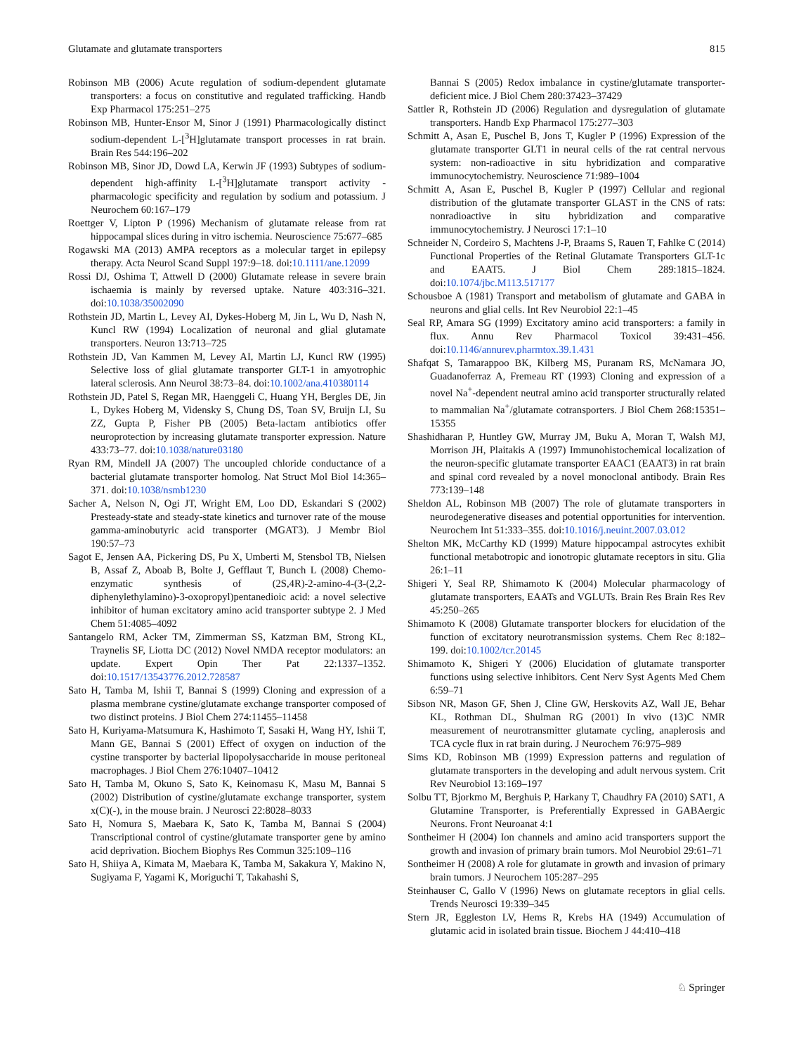Glutamate and glutamate transporters 815
Robinson MB (2006) Acute regulation of sodium-dependent glutamate transporters: a focus on constitutive and regulated trafficking. Handb Exp Pharmacol 175:251–275
Robinson MB, Hunter-Ensor M, Sinor J (1991) Pharmacologically distinct sodium-dependent L-[<sup>3</sup>H]glutamate transport processes in rat brain. Brain Res 544:196–202
Robinson MB, Sinor JD, Dowd LA, Kerwin JF (1993) Subtypes of sodium- dependent high-affinity L-[<sup>3</sup>H]glutamate transport activity - pharmacologic specificity and regulation by sodium and potassium. J Neurochem 60:167–179
Roettger V, Lipton P (1996) Mechanism of glutamate release from rat hippocampal slices during in vitro ischemia. Neuroscience 75:677–685
Rogawski MA (2013) AMPA receptors as a molecular target in epilepsy therapy. Acta Neurol Scand Suppl 197:9–18. doi:10.1111/ane.12099
Rossi DJ, Oshima T, Attwell D (2000) Glutamate release in severe brain ischaemia is mainly by reversed uptake. Nature 403:316–321. doi:10.1038/35002090
Rothstein JD, Martin L, Levey AI, Dykes-Hoberg M, Jin L, Wu D, Nash N, Kuncl RW (1994) Localization of neuronal and glial glutamate transporters. Neuron 13:713–725
Rothstein JD, Van Kammen M, Levey AI, Martin LJ, Kuncl RW (1995) Selective loss of glial glutamate transporter GLT-1 in amyotrophic lateral sclerosis. Ann Neurol 38:73–84. doi:10.1002/ana.410380114
Rothstein JD, Patel S, Regan MR, Haenggeli C, Huang YH, Bergles DE, Jin L, Dykes Hoberg M, Vidensky S, Chung DS, Toan SV, Bruijn LI, Su ZZ, Gupta P, Fisher PB (2005) Beta-lactam antibiotics offer neuroprotection by increasing glutamate transporter expression. Nature 433:73–77. doi:10.1038/nature03180
Ryan RM, Mindell JA (2007) The uncoupled chloride conductance of a bacterial glutamate transporter homolog. Nat Struct Mol Biol 14:365–371. doi:10.1038/nsmb1230
Sacher A, Nelson N, Ogi JT, Wright EM, Loo DD, Eskandari S (2002) Presteady-state and steady-state kinetics and turnover rate of the mouse gamma-aminobutyric acid transporter (MGAT3). J Membr Biol 190:57–73
Sagot E, Jensen AA, Pickering DS, Pu X, Umberti M, Stensbol TB, Nielsen B, Assaf Z, Aboab B, Bolte J, Gefflaut T, Bunch L (2008) Chemo-enzymatic synthesis of (2S,4R)-2-amino-4-(3-(2,2-diphenylethylamino)-3-oxopropyl)pentanedioic acid: a novel selective inhibitor of human excitatory amino acid transporter subtype 2. J Med Chem 51:4085–4092
Santangelo RM, Acker TM, Zimmerman SS, Katzman BM, Strong KL, Traynelis SF, Liotta DC (2012) Novel NMDA receptor modulators: an update. Expert Opin Ther Pat 22:1337–1352. doi:10.1517/13543776.2012.728587
Sato H, Tamba M, Ishii T, Bannai S (1999) Cloning and expression of a plasma membrane cystine/glutamate exchange transporter composed of two distinct proteins. J Biol Chem 274:11455–11458
Sato H, Kuriyama-Matsumura K, Hashimoto T, Sasaki H, Wang HY, Ishii T, Mann GE, Bannai S (2001) Effect of oxygen on induction of the cystine transporter by bacterial lipopolysaccharide in mouse peritoneal macrophages. J Biol Chem 276:10407–10412
Sato H, Tamba M, Okuno S, Sato K, Keinomasu K, Masu M, Bannai S (2002) Distribution of cystine/glutamate exchange transporter, system x(C)(-), in the mouse brain. J Neurosci 22:8028–8033
Sato H, Nomura S, Maebara K, Sato K, Tamba M, Bannai S (2004) Transcriptional control of cystine/glutamate transporter gene by amino acid deprivation. Biochem Biophys Res Commun 325:109–116
Sato H, Shiiya A, Kimata M, Maebara K, Tamba M, Sakakura Y, Makino N, Sugiyama F, Yagami K, Moriguchi T, Takahashi S,
Bannai S (2005) Redox imbalance in cystine/glutamate transporter-deficient mice. J Biol Chem 280:37423–37429
Sattler R, Rothstein JD (2006) Regulation and dysregulation of glutamate transporters. Handb Exp Pharmacol 175:277–303
Schmitt A, Asan E, Puschel B, Jons T, Kugler P (1996) Expression of the glutamate transporter GLT1 in neural cells of the rat central nervous system: non-radioactive in situ hybridization and comparative immunocytochemistry. Neuroscience 71:989–1004
Schmitt A, Asan E, Puschel B, Kugler P (1997) Cellular and regional distribution of the glutamate transporter GLAST in the CNS of rats: nonradioactive in situ hybridization and comparative immunocytochemistry. J Neurosci 17:1–10
Schneider N, Cordeiro S, Machtens J-P, Braams S, Rauen T, Fahlke C (2014) Functional Properties of the Retinal Glutamate Transporters GLT-1c and EAAT5. J Biol Chem 289:1815–1824. doi:10.1074/jbc.M113.517177
Schousboe A (1981) Transport and metabolism of glutamate and GABA in neurons and glial cells. Int Rev Neurobiol 22:1–45
Seal RP, Amara SG (1999) Excitatory amino acid transporters: a family in flux. Annu Rev Pharmacol Toxicol 39:431–456. doi:10.1146/annurev.pharmtox.39.1.431
Shafqat S, Tamarappoo BK, Kilberg MS, Puranam RS, McNamara JO, Guadanoferraz A, Fremeau RT (1993) Cloning and expression of a novel Na<sup>+</sup>-dependent neutral amino acid transporter structurally related to mammalian Na<sup>+</sup>/glutamate cotransporters. J Biol Chem 268:15351–15355
Shashidharan P, Huntley GW, Murray JM, Buku A, Moran T, Walsh MJ, Morrison JH, Plaitakis A (1997) Immunohistochemical localization of the neuron-specific glutamate transporter EAAC1 (EAAT3) in rat brain and spinal cord revealed by a novel monoclonal antibody. Brain Res 773:139–148
Sheldon AL, Robinson MB (2007) The role of glutamate transporters in neurodegenerative diseases and potential opportunities for intervention. Neurochem Int 51:333–355. doi:10.1016/j.neuint.2007.03.012
Shelton MK, McCarthy KD (1999) Mature hippocampal astrocytes exhibit functional metabotropic and ionotropic glutamate receptors in situ. Glia 26:1–11
Shigeri Y, Seal RP, Shimamoto K (2004) Molecular pharmacology of glutamate transporters, EAATs and VGLUTs. Brain Res Brain Res Rev 45:250–265
Shimamoto K (2008) Glutamate transporter blockers for elucidation of the function of excitatory neurotransmission systems. Chem Rec 8:182–199. doi:10.1002/tcr.20145
Shimamoto K, Shigeri Y (2006) Elucidation of glutamate transporter functions using selective inhibitors. Cent Nerv Syst Agents Med Chem 6:59–71
Sibson NR, Mason GF, Shen J, Cline GW, Herskovits AZ, Wall JE, Behar KL, Rothman DL, Shulman RG (2001) In vivo (13)C NMR measurement of neurotransmitter glutamate cycling, anaplerosis and TCA cycle flux in rat brain during. J Neurochem 76:975–989
Sims KD, Robinson MB (1999) Expression patterns and regulation of glutamate transporters in the developing and adult nervous system. Crit Rev Neurobiol 13:169–197
Solbu TT, Bjorkmo M, Berghuis P, Harkany T, Chaudhry FA (2010) SAT1, A Glutamine Transporter, is Preferentially Expressed in GABAergic Neurons. Front Neuroanat 4:1
Sontheimer H (2004) Ion channels and amino acid transporters support the growth and invasion of primary brain tumors. Mol Neurobiol 29:61–71
Sontheimer H (2008) A role for glutamate in growth and invasion of primary brain tumors. J Neurochem 105:287–295
Steinhauser C, Gallo V (1996) News on glutamate receptors in glial cells. Trends Neurosci 19:339–345
Stern JR, Eggleston LV, Hems R, Krebs HA (1949) Accumulation of glutamic acid in isolated brain tissue. Biochem J 44:410–418
♘ Springer